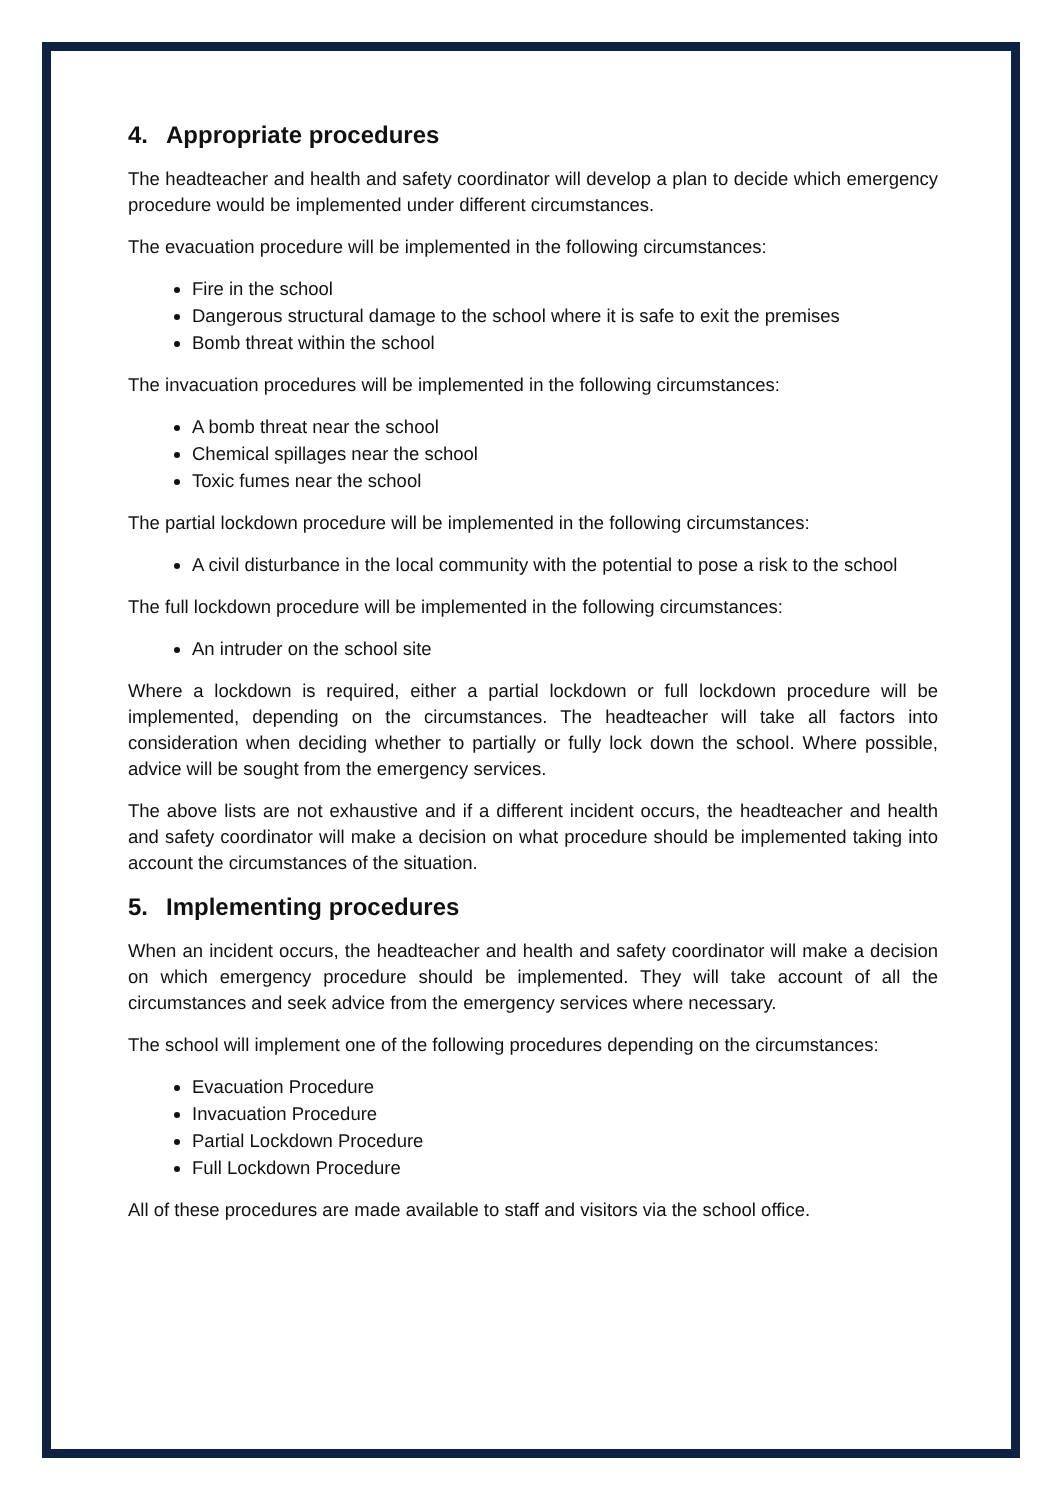4. Appropriate procedures
The headteacher and health and safety coordinator will develop a plan to decide which emergency procedure would be implemented under different circumstances.
The evacuation procedure will be implemented in the following circumstances:
Fire in the school
Dangerous structural damage to the school where it is safe to exit the premises
Bomb threat within the school
The invacuation procedures will be implemented in the following circumstances:
A bomb threat near the school
Chemical spillages near the school
Toxic fumes near the school
The partial lockdown procedure will be implemented in the following circumstances:
A civil disturbance in the local community with the potential to pose a risk to the school
The full lockdown procedure will be implemented in the following circumstances:
An intruder on the school site
Where a lockdown is required, either a partial lockdown or full lockdown procedure will be implemented, depending on the circumstances. The headteacher will take all factors into consideration when deciding whether to partially or fully lock down the school. Where possible, advice will be sought from the emergency services.
The above lists are not exhaustive and if a different incident occurs, the headteacher and health and safety coordinator will make a decision on what procedure should be implemented taking into account the circumstances of the situation.
5. Implementing procedures
When an incident occurs, the headteacher and health and safety coordinator will make a decision on which emergency procedure should be implemented. They will take account of all the circumstances and seek advice from the emergency services where necessary.
The school will implement one of the following procedures depending on the circumstances:
Evacuation Procedure
Invacuation Procedure
Partial Lockdown Procedure
Full Lockdown Procedure
All of these procedures are made available to staff and visitors via the school office.